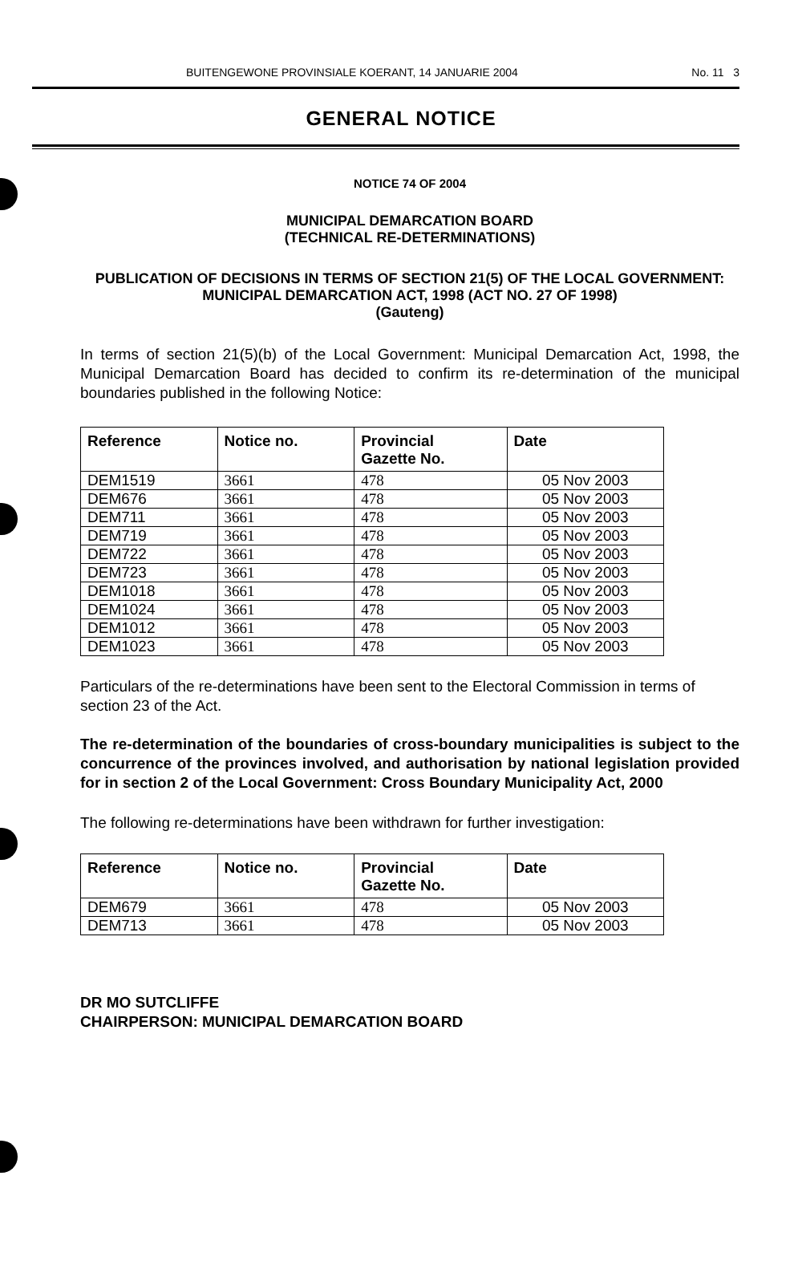BUITENGEWONE PROVINSIALE KOERANT, 14 JANUARIE 2004 No. 11 3
GENERAL NOTICE
NOTICE 74 OF 2004
MUNICIPAL DEMARCATION BOARD
(TECHNICAL RE-DETERMINATIONS)
PUBLICATION OF DECISIONS IN TERMS OF SECTION 21(5) OF THE LOCAL GOVERNMENT: MUNICIPAL DEMARCATION ACT, 1998 (ACT NO. 27 OF 1998)
(Gauteng)
In terms of section 21(5)(b) of the Local Government: Municipal Demarcation Act, 1998, the Municipal Demarcation Board has decided to confirm its re-determination of the municipal boundaries published in the following Notice:
| Reference | Notice no. | Provincial Gazette No. | Date |
| --- | --- | --- | --- |
| DEM1519 | 3661 | 478 | 05 Nov 2003 |
| DEM676 | 3661 | 478 | 05 Nov 2003 |
| DEM711 | 3661 | 478 | 05 Nov 2003 |
| DEM719 | 3661 | 478 | 05 Nov 2003 |
| DEM722 | 3661 | 478 | 05 Nov 2003 |
| DEM723 | 3661 | 478 | 05 Nov 2003 |
| DEM1018 | 3661 | 478 | 05 Nov 2003 |
| DEM1024 | 3661 | 478 | 05 Nov 2003 |
| DEM1012 | 3661 | 478 | 05 Nov 2003 |
| DEM1023 | 3661 | 478 | 05 Nov 2003 |
Particulars of the re-determinations have been sent to the Electoral Commission in terms of section 23 of the Act.
The re-determination of the boundaries of cross-boundary municipalities is subject to the concurrence of the provinces involved, and authorisation by national legislation provided for in section 2 of the Local Government: Cross Boundary Municipality Act, 2000
The following re-determinations have been withdrawn for further investigation:
| Reference | Notice no. | Provincial Gazette No. | Date |
| --- | --- | --- | --- |
| DEM679 | 3661 | 478 | 05 Nov 2003 |
| DEM713 | 3661 | 478 | 05 Nov 2003 |
DR MO SUTCLIFFE
CHAIRPERSON: MUNICIPAL DEMARCATION BOARD